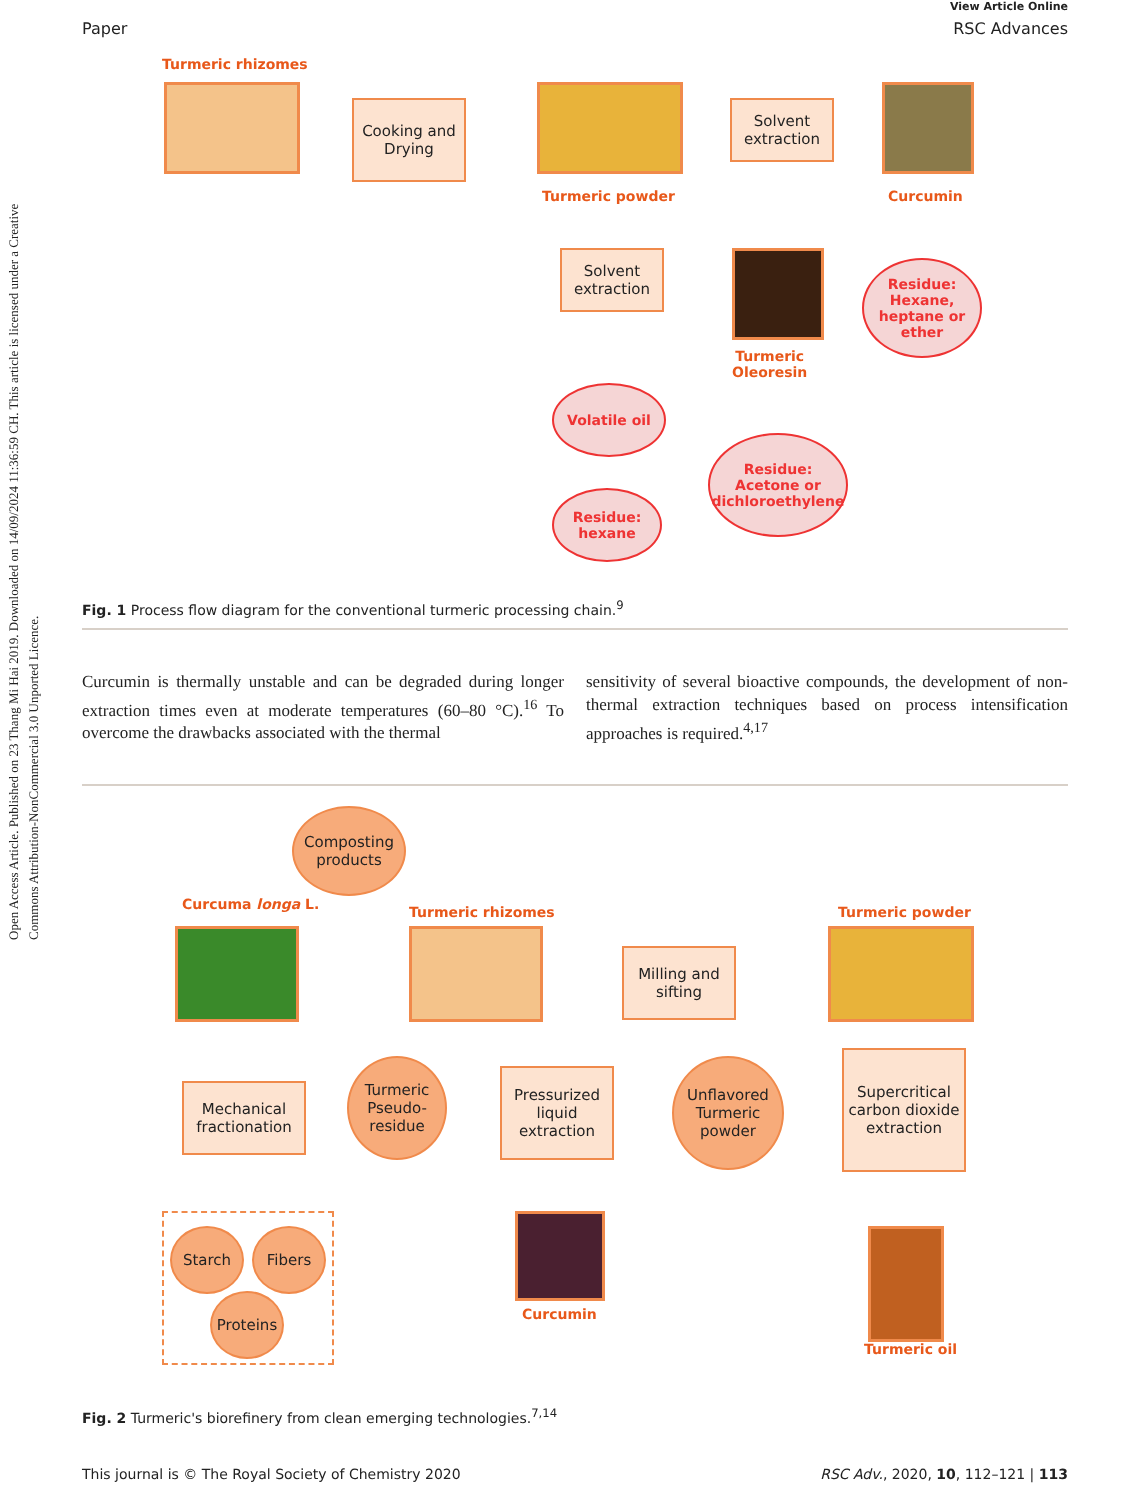Open Access Article. Published on 23 Thang Mi Hai 2019. Downloaded on 14/09/2024 11:36:59 CH. This article is licensed under a Creative Commons Attribution-NonCommercial 3.0 Unported Licence.
View Article Online
Paper RSC Advances
Turmeric rhizomes
Cooking and Drying
Turmeric powder
Solvent extraction
Curcumin
Solvent extraction
Turmeric
Oleoresin
Residue: Hexane, heptane or ether
Volatile oil
Residue: Acetone or dichloroethylene
Residue: hexane
Fig. 1 Process flow diagram for the conventional turmeric processing chain.<sup>9</sup>
Curcumin is thermally unstable and can be degraded during longer extraction times even at moderate temperatures (60–80 °C).<sup>16</sup> To overcome the drawbacks associated with the thermal
sensitivity of several bioactive compounds, the development of non-thermal extraction techniques based on process intensification approaches is required.<sup>4,17</sup>
Composting products
Curcuma longa L. Turmeric rhizomes
Milling and sifting
Turmeric powder
Mechanical fractionation
Turmeric Pseudo-residue
Pressurized liquid extraction
Unflavored Turmeric powder
Supercritical carbon dioxide extraction
Starch Fibers
Proteins
Curcumin
Turmeric oil
Fig. 2 Turmeric's biorefinery from clean emerging technologies.<sup>7,14</sup>
This journal is © The Royal Society of Chemistry 2020 RSC Adv., 2020, 10, 112–121 | 113